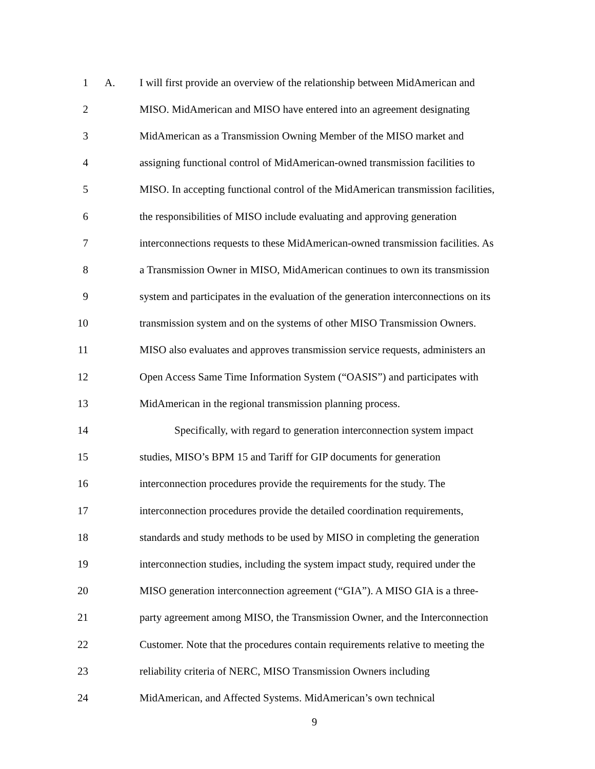1 A.
I will first provide an overview of the relationship between MidAmerican and
2
MISO. MidAmerican and MISO have entered into an agreement designating
3
MidAmerican as a Transmission Owning Member of the MISO market and
4
assigning functional control of MidAmerican-owned transmission facilities to
5
MISO. In accepting functional control of the MidAmerican transmission facilities,
6
the responsibilities of MISO include evaluating and approving generation
7
interconnections requests to these MidAmerican-owned transmission facilities. As
8
a Transmission Owner in MISO, MidAmerican continues to own its transmission
9
system and participates in the evaluation of the generation interconnections on its
10
transmission system and on the systems of other MISO Transmission Owners.
11
MISO also evaluates and approves transmission service requests, administers an
12
Open Access Same Time Information System (“OASIS”) and participates with
13
MidAmerican in the regional transmission planning process.
14
Specifically, with regard to generation interconnection system impact
15
studies, MISO’s BPM 15 and Tariff for GIP documents for generation
16
interconnection procedures provide the requirements for the study. The
17
interconnection procedures provide the detailed coordination requirements,
18
standards and study methods to be used by MISO in completing the generation
19
interconnection studies, including the system impact study, required under the
20
MISO generation interconnection agreement (“GIA”). A MISO GIA is a three-
21
party agreement among MISO, the Transmission Owner, and the Interconnection
22
Customer. Note that the procedures contain requirements relative to meeting the
23
reliability criteria of NERC, MISO Transmission Owners including
24
MidAmerican, and Affected Systems. MidAmerican’s own technical
9